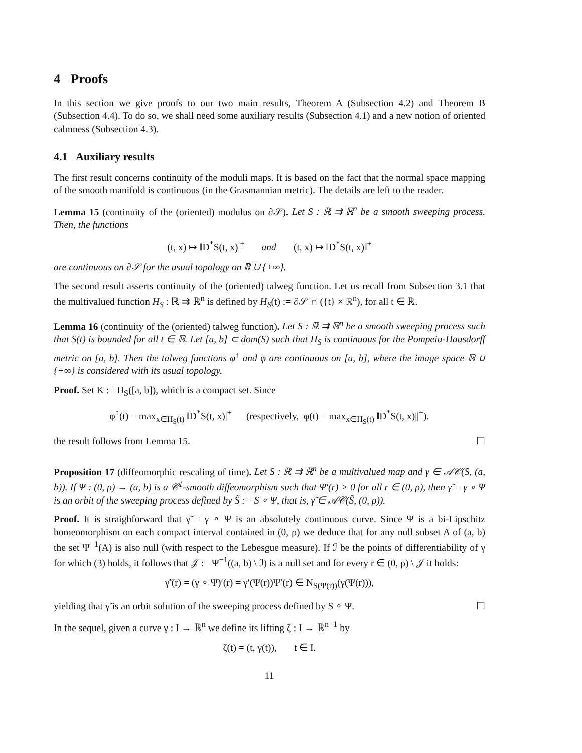4 Proofs
In this section we give proofs to our two main results, Theorem A (Subsection 4.2) and Theorem B (Subsection 4.4). To do so, we shall need some auxiliary results (Subsection 4.1) and a new notion of oriented calmness (Subsection 4.3).
4.1 Auxiliary results
The first result concerns continuity of the moduli maps. It is based on the fact that the normal space mapping of the smooth manifold is continuous (in the Grasmannian metric). The details are left to the reader.
Lemma 15 (continuity of the (oriented) modulus on ∂𝒮). Let S : ℝ ⇉ ℝ<sup>n</sup> be a smooth sweeping process. Then, the functions
(t, x) ↦ ‖D<sup>*</sup>S(t, x)|<sup>+</sup> and (t, x) ↦ ‖D<sup>*</sup>S(t, x)‖<sup>+</sup>
are continuous on ∂𝒮 for the usual topology on ℝ ∪ {+∞}.
The second result asserts continuity of the (oriented) talweg function. Let us recall from Subsection 3.1 that the multivalued function H<sub>S</sub> : ℝ ⇉ ℝ<sup>n</sup> is defined by H<sub>S</sub>(t) := ∂𝒮 ∩ ({t} × ℝ<sup>n</sup>), for all t ∈ ℝ.
Lemma 16 (continuity of the (oriented) talweg function). Let S : ℝ ⇉ ℝ<sup>n</sup> be a smooth sweeping process such that S(t) is bounded for all t ∈ ℝ. Let [a, b] ⊂ dom(S) such that H<sub>S</sub> is continuous for the Pompeiu-Hausdorff metric on [a, b]. Then the talweg functions φ<sup>↑</sup> and φ are continuous on [a, b], where the image space ℝ ∪ {+∞} is considered with its usual topology.
Proof. Set K := H<sub>S</sub>([a, b]), which is a compact set. Since
φ<sup>↑</sup>(t) = max<sub>x∈H<sub>S</sub>(t)</sub> ‖D<sup>*</sup>S(t, x)|<sup>+</sup> (respectively, φ(t) = max<sub>x∈H<sub>S</sub>(t)</sub> ‖D<sup>*</sup>S(t, x)||<sup>+</sup>).
the result follows from Lemma 15. ☐
Proposition 17 (diffeomorphic rescaling of time). Let S : ℝ ⇉ ℝ<sup>n</sup> be a multivalued map and γ ∈ 𝒜𝒞(S, (a, b)). If Ψ : (0, ρ) → (a, b) is a 𝒞<sup>1</sup>-smooth diffeomorphism such that Ψ′(r) > 0 for all r ∈ (0, ρ), then γ̃ = γ ∘ Ψ is an orbit of the sweeping process defined by S̃ := S ∘ Ψ, that is, γ̃ ∈ 𝒜𝒞(S̃, (0, ρ)).
Proof. It is straighforward that γ̃ = γ ∘ Ψ is an absolutely continuous curve. Since Ψ is a bi-Lipschitz homeomorphism on each compact interval contained in (0, ρ) we deduce that for any null subset A of (a, b) the set Ψ<sup>−1</sup>(A) is also null (with respect to the Lebesgue measure). If ℐ be the points of differentiability of γ for which (3) holds, it follows that 𝒥 := Ψ<sup>−1</sup>((a, b) \ ℐ) is a null set and for every r ∈ (0, ρ) \ 𝒥 it holds:
γ̃′(r) = (γ ∘ Ψ)′(r) = γ′(Ψ(r))Ψ′(r) ∈ N<sub>S(Ψ(r))</sub>(γ(Ψ(r))),
yielding that γ̃ is an orbit solution of the sweeping process defined by S ∘ Ψ. ☐
In the sequel, given a curve γ : I → ℝ<sup>n</sup> we define its lifting ζ : I → ℝ<sup>n+1</sup> by
ζ(t) = (t, γ(t)), t ∈ I.
11